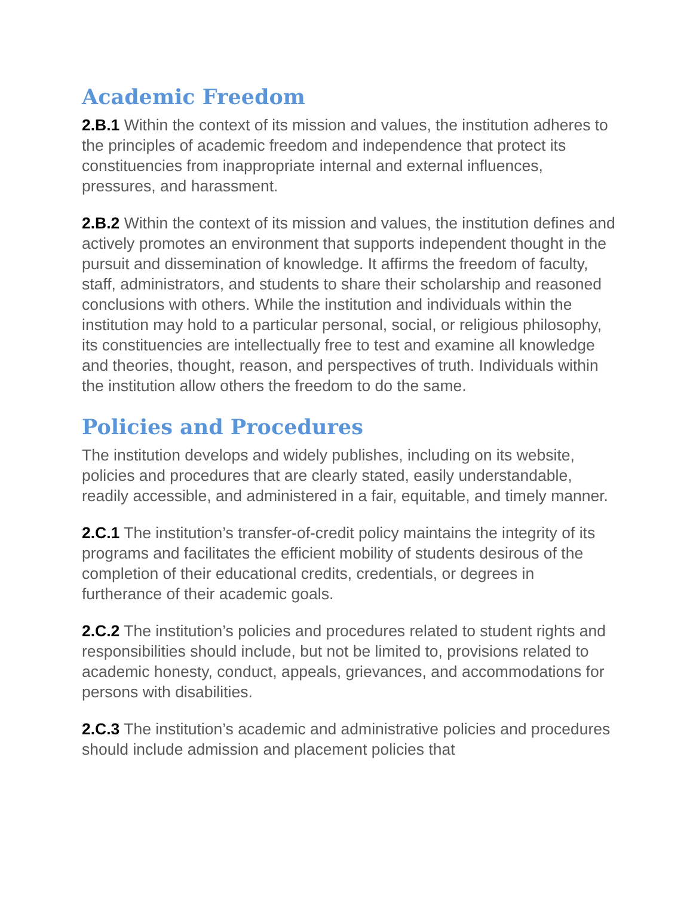Academic Freedom
2.B.1 Within the context of its mission and values, the institution adheres to the principles of academic freedom and independence that protect its constituencies from inappropriate internal and external influences, pressures, and harassment.
2.B.2 Within the context of its mission and values, the institution defines and actively promotes an environment that supports independent thought in the pursuit and dissemination of knowledge. It affirms the freedom of faculty, staff, administrators, and students to share their scholarship and reasoned conclusions with others. While the institution and individuals within the institution may hold to a particular personal, social, or religious philosophy, its constituencies are intellectually free to test and examine all knowledge and theories, thought, reason, and perspectives of truth. Individuals within the institution allow others the freedom to do the same.
Policies and Procedures
The institution develops and widely publishes, including on its website, policies and procedures that are clearly stated, easily understandable, readily accessible, and administered in a fair, equitable, and timely manner.
2.C.1 The institution’s transfer-of-credit policy maintains the integrity of its programs and facilitates the efficient mobility of students desirous of the completion of their educational credits, credentials, or degrees in furtherance of their academic goals.
2.C.2 The institution’s policies and procedures related to student rights and responsibilities should include, but not be limited to, provisions related to academic honesty, conduct, appeals, grievances, and accommodations for persons with disabilities.
2.C.3 The institution’s academic and administrative policies and procedures should include admission and placement policies that